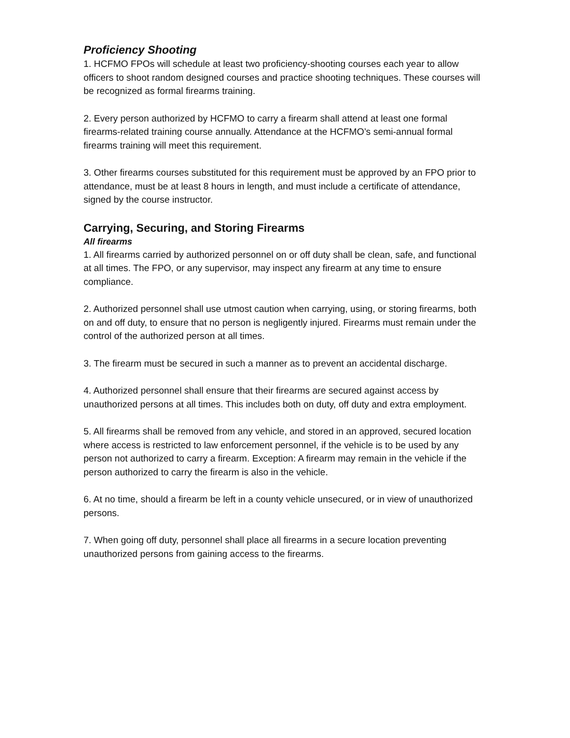Proficiency Shooting
1. HCFMO FPOs will schedule at least two proficiency-shooting courses each year to allow officers to shoot random designed courses and practice shooting techniques. These courses will be recognized as formal firearms training.
2. Every person authorized by HCFMO to carry a firearm shall attend at least one formal firearms-related training course annually. Attendance at the HCFMO’s semi-annual formal firearms training will meet this requirement.
3. Other firearms courses substituted for this requirement must be approved by an FPO prior to attendance, must be at least 8 hours in length, and must include a certificate of attendance, signed by the course instructor.
Carrying, Securing, and Storing Firearms
All firearms
1. All firearms carried by authorized personnel on or off duty shall be clean, safe, and functional at all times. The FPO, or any supervisor, may inspect any firearm at any time to ensure compliance.
2. Authorized personnel shall use utmost caution when carrying, using, or storing firearms, both on and off duty, to ensure that no person is negligently injured. Firearms must remain under the control of the authorized person at all times.
3. The firearm must be secured in such a manner as to prevent an accidental discharge.
4. Authorized personnel shall ensure that their firearms are secured against access by unauthorized persons at all times. This includes both on duty, off duty and extra employment.
5. All firearms shall be removed from any vehicle, and stored in an approved, secured location where access is restricted to law enforcement personnel, if the vehicle is to be used by any person not authorized to carry a firearm. Exception: A firearm may remain in the vehicle if the person authorized to carry the firearm is also in the vehicle.
6. At no time, should a firearm be left in a county vehicle unsecured, or in view of unauthorized persons.
7. When going off duty, personnel shall place all firearms in a secure location preventing unauthorized persons from gaining access to the firearms.